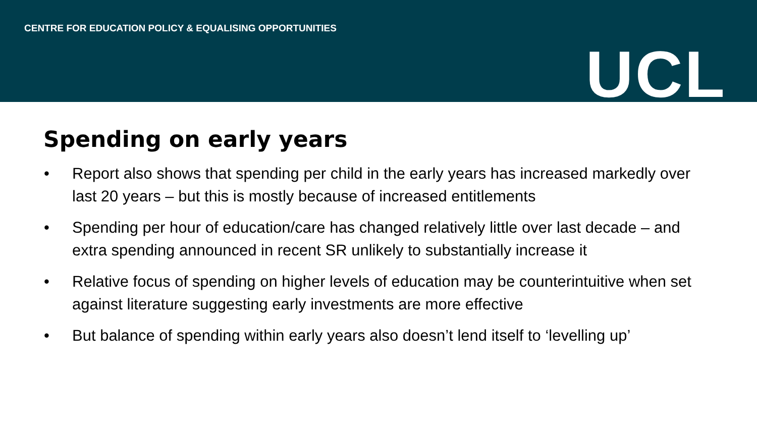CENTRE FOR EDUCATION POLICY & EQUALISING OPPORTUNITIES
UCL
Spending on early years
• Report also shows that spending per child in the early years has increased markedly over last 20 years – but this is mostly because of increased entitlements
• Spending per hour of education/care has changed relatively little over last decade – and extra spending announced in recent SR unlikely to substantially increase it
• Relative focus of spending on higher levels of education may be counterintuitive when set against literature suggesting early investments are more effective
• But balance of spending within early years also doesn’t lend itself to ‘levelling up’